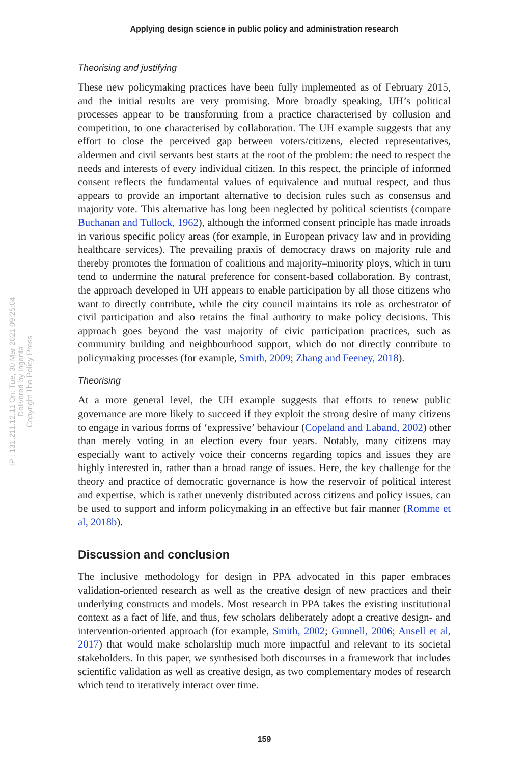IP : 131.211.12.11 On: Tue, 30 Mar 2021 09:25:04
Delivered by Ingenta
Copyright The Policy Press
Applying design science in public policy and administration research
Theorising and justifying
These new policymaking practices have been fully implemented as of February 2015, and the initial results are very promising. More broadly speaking, UH’s political processes appear to be transforming from a practice characterised by collusion and competition, to one characterised by collaboration. The UH example suggests that any effort to close the perceived gap between voters/citizens, elected representatives, aldermen and civil servants best starts at the root of the problem: the need to respect the needs and interests of every individual citizen. In this respect, the principle of informed consent reflects the fundamental values of equivalence and mutual respect, and thus appears to provide an important alternative to decision rules such as consensus and majority vote. This alternative has long been neglected by political scientists (compare Buchanan and Tullock, 1962), although the informed consent principle has made inroads in various specific policy areas (for example, in European privacy law and in providing healthcare services). The prevailing praxis of democracy draws on majority rule and thereby promotes the formation of coalitions and majority–minority ploys, which in turn tend to undermine the natural preference for consent-based collaboration. By contrast, the approach developed in UH appears to enable participation by all those citizens who want to directly contribute, while the city council maintains its role as orchestrator of civil participation and also retains the final authority to make policy decisions. This approach goes beyond the vast majority of civic participation practices, such as community building and neighbourhood support, which do not directly contribute to policymaking processes (for example, Smith, 2009; Zhang and Feeney, 2018).
Theorising
At a more general level, the UH example suggests that efforts to renew public governance are more likely to succeed if they exploit the strong desire of many citizens to engage in various forms of ‘expressive’ behaviour (Copeland and Laband, 2002) other than merely voting in an election every four years. Notably, many citizens may especially want to actively voice their concerns regarding topics and issues they are highly interested in, rather than a broad range of issues. Here, the key challenge for the theory and practice of democratic governance is how the reservoir of political interest and expertise, which is rather unevenly distributed across citizens and policy issues, can be used to support and inform policymaking in an effective but fair manner (Romme et al, 2018b).
Discussion and conclusion
The inclusive methodology for design in PPA advocated in this paper embraces validation-oriented research as well as the creative design of new practices and their underlying constructs and models. Most research in PPA takes the existing institutional context as a fact of life, and thus, few scholars deliberately adopt a creative design- and intervention-oriented approach (for example, Smith, 2002; Gunnell, 2006; Ansell et al, 2017) that would make scholarship much more impactful and relevant to its societal stakeholders. In this paper, we synthesised both discourses in a framework that includes scientific validation as well as creative design, as two complementary modes of research which tend to iteratively interact over time.
159